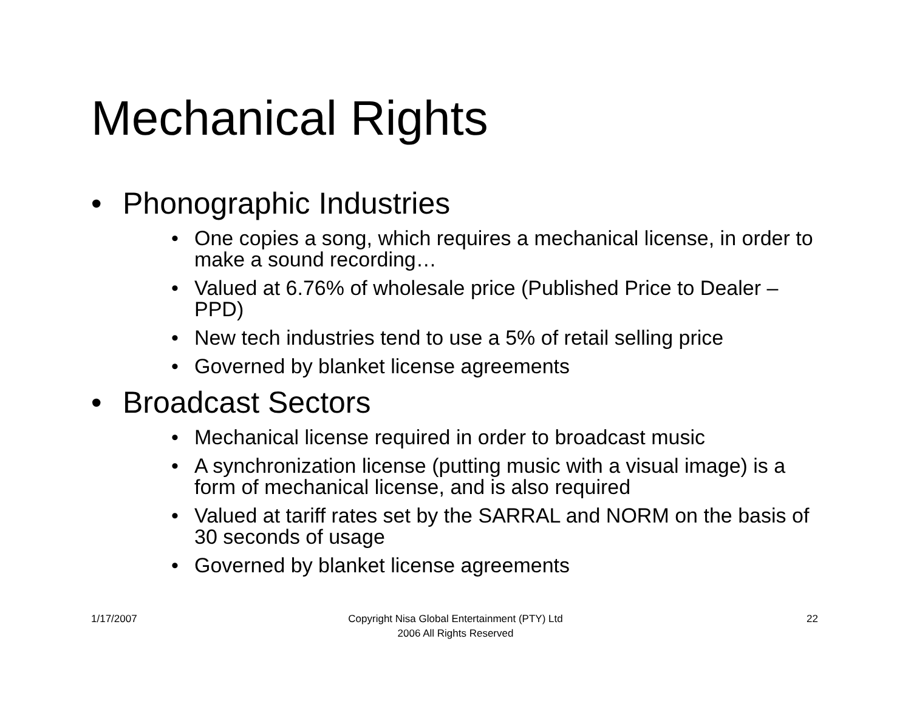Mechanical Rights
• Phonographic Industries
• One copies a song, which requires a mechanical license, in order to make a sound recording…
• Valued at 6.76% of wholesale price (Published Price to Dealer – PPD)
• New tech industries tend to use a 5% of retail selling price
• Governed by blanket license agreements
• Broadcast Sectors
• Mechanical license required in order to broadcast music
• A synchronization license (putting music with a visual image) is a form of mechanical license, and is also required
• Valued at tariff rates set by the SARRAL and NORM on the basis of 30 seconds of usage
• Governed by blanket license agreements
1/17/2007
Copyright Nisa Global Entertainment (PTY) Ltd
2006 All Rights Reserved
22